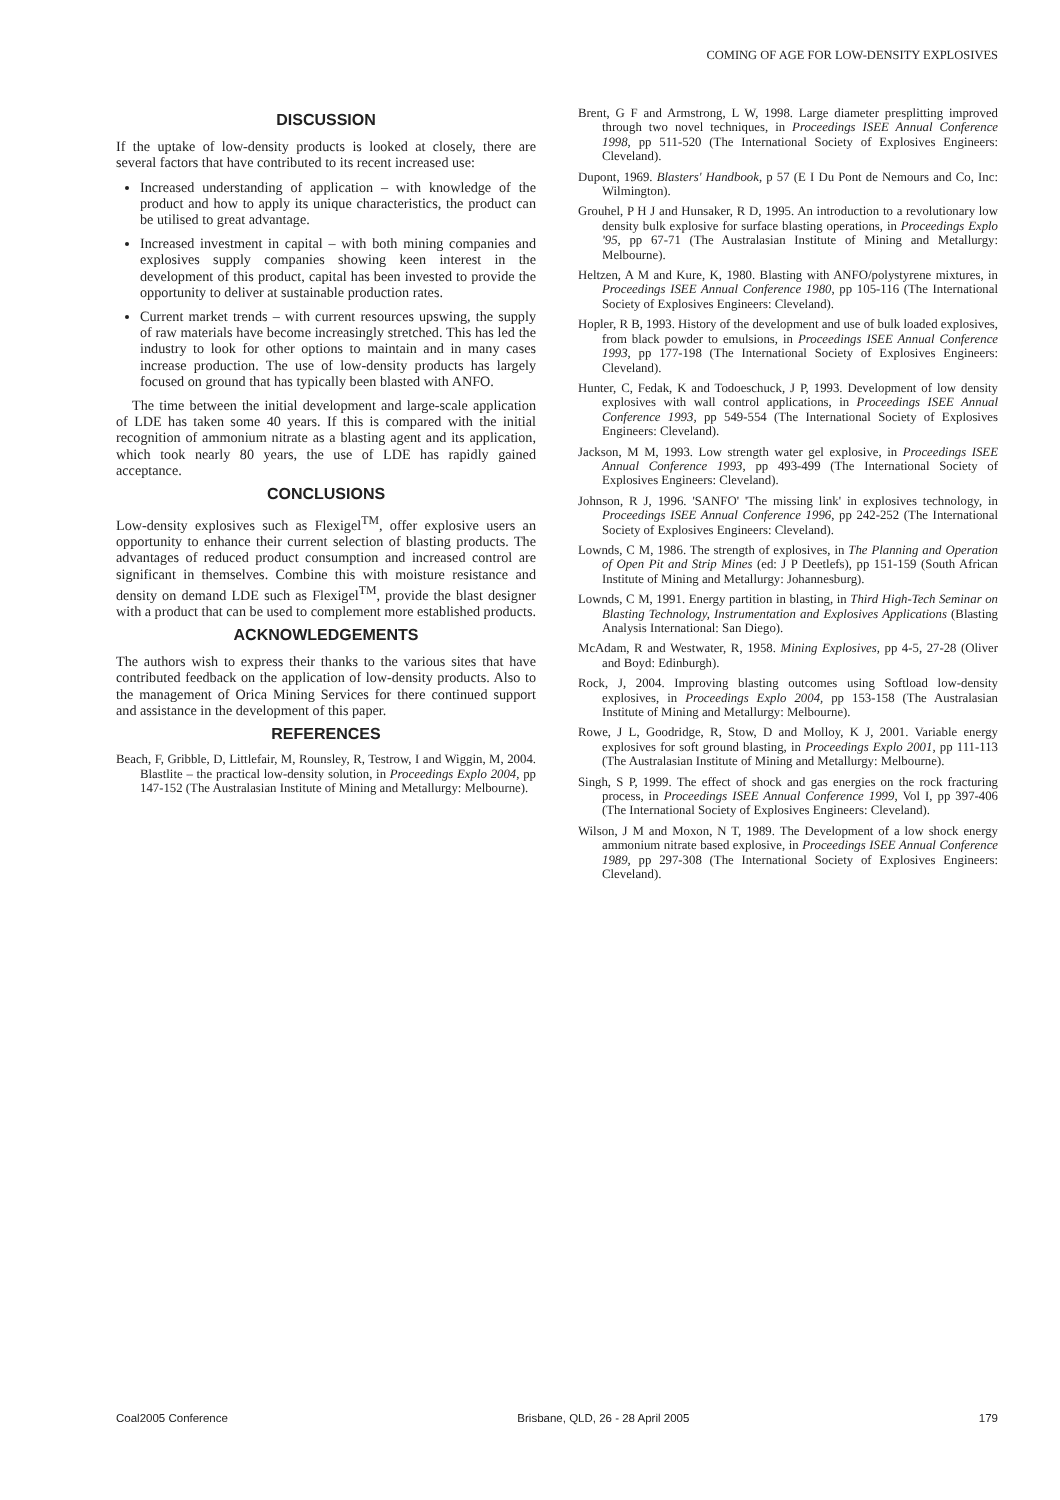COMING OF AGE FOR LOW-DENSITY EXPLOSIVES
DISCUSSION
If the uptake of low-density products is looked at closely, there are several factors that have contributed to its recent increased use:
Increased understanding of application – with knowledge of the product and how to apply its unique characteristics, the product can be utilised to great advantage.
Increased investment in capital – with both mining companies and explosives supply companies showing keen interest in the development of this product, capital has been invested to provide the opportunity to deliver at sustainable production rates.
Current market trends – with current resources upswing, the supply of raw materials have become increasingly stretched. This has led the industry to look for other options to maintain and in many cases increase production. The use of low-density products has largely focused on ground that has typically been blasted with ANFO.
The time between the initial development and large-scale application of LDE has taken some 40 years. If this is compared with the initial recognition of ammonium nitrate as a blasting agent and its application, which took nearly 80 years, the use of LDE has rapidly gained acceptance.
CONCLUSIONS
Low-density explosives such as Flexigel<sup>TM</sup>, offer explosive users an opportunity to enhance their current selection of blasting products. The advantages of reduced product consumption and increased control are significant in themselves. Combine this with moisture resistance and density on demand LDE such as Flexigel<sup>TM</sup>, provide the blast designer with a product that can be used to complement more established products.
ACKNOWLEDGEMENTS
The authors wish to express their thanks to the various sites that have contributed feedback on the application of low-density products. Also to the management of Orica Mining Services for there continued support and assistance in the development of this paper.
REFERENCES
Beach, F, Gribble, D, Littlefair, M, Rounsley, R, Testrow, I and Wiggin, M, 2004. Blastlite – the practical low-density solution, in Proceedings Explo 2004, pp 147-152 (The Australasian Institute of Mining and Metallurgy: Melbourne).
Brent, G F and Armstrong, L W, 1998. Large diameter presplitting improved through two novel techniques, in Proceedings ISEE Annual Conference 1998, pp 511-520 (The International Society of Explosives Engineers: Cleveland).
Dupont, 1969. Blasters' Handbook, p 57 (E I Du Pont de Nemours and Co, Inc: Wilmington).
Grouhel, P H J and Hunsaker, R D, 1995. An introduction to a revolutionary low density bulk explosive for surface blasting operations, in Proceedings Explo '95, pp 67-71 (The Australasian Institute of Mining and Metallurgy: Melbourne).
Heltzen, A M and Kure, K, 1980. Blasting with ANFO/polystyrene mixtures, in Proceedings ISEE Annual Conference 1980, pp 105-116 (The International Society of Explosives Engineers: Cleveland).
Hopler, R B, 1993. History of the development and use of bulk loaded explosives, from black powder to emulsions, in Proceedings ISEE Annual Conference 1993, pp 177-198 (The International Society of Explosives Engineers: Cleveland).
Hunter, C, Fedak, K and Todoeschuck, J P, 1993. Development of low density explosives with wall control applications, in Proceedings ISEE Annual Conference 1993, pp 549-554 (The International Society of Explosives Engineers: Cleveland).
Jackson, M M, 1993. Low strength water gel explosive, in Proceedings ISEE Annual Conference 1993, pp 493-499 (The International Society of Explosives Engineers: Cleveland).
Johnson, R J, 1996. 'SANFO' 'The missing link' in explosives technology, in Proceedings ISEE Annual Conference 1996, pp 242-252 (The International Society of Explosives Engineers: Cleveland).
Lownds, C M, 1986. The strength of explosives, in The Planning and Operation of Open Pit and Strip Mines (ed: J P Deetlefs), pp 151-159 (South African Institute of Mining and Metallurgy: Johannesburg).
Lownds, C M, 1991. Energy partition in blasting, in Third High-Tech Seminar on Blasting Technology, Instrumentation and Explosives Applications (Blasting Analysis International: San Diego).
McAdam, R and Westwater, R, 1958. Mining Explosives, pp 4-5, 27-28 (Oliver and Boyd: Edinburgh).
Rock, J, 2004. Improving blasting outcomes using Softload low-density explosives, in Proceedings Explo 2004, pp 153-158 (The Australasian Institute of Mining and Metallurgy: Melbourne).
Rowe, J L, Goodridge, R, Stow, D and Molloy, K J, 2001. Variable energy explosives for soft ground blasting, in Proceedings Explo 2001, pp 111-113 (The Australasian Institute of Mining and Metallurgy: Melbourne).
Singh, S P, 1999. The effect of shock and gas energies on the rock fracturing process, in Proceedings ISEE Annual Conference 1999, Vol I, pp 397-406 (The International Society of Explosives Engineers: Cleveland).
Wilson, J M and Moxon, N T, 1989. The Development of a low shock energy ammonium nitrate based explosive, in Proceedings ISEE Annual Conference 1989, pp 297-308 (The International Society of Explosives Engineers: Cleveland).
Coal2005 Conference Brisbane, QLD, 26 - 28 April 2005 179